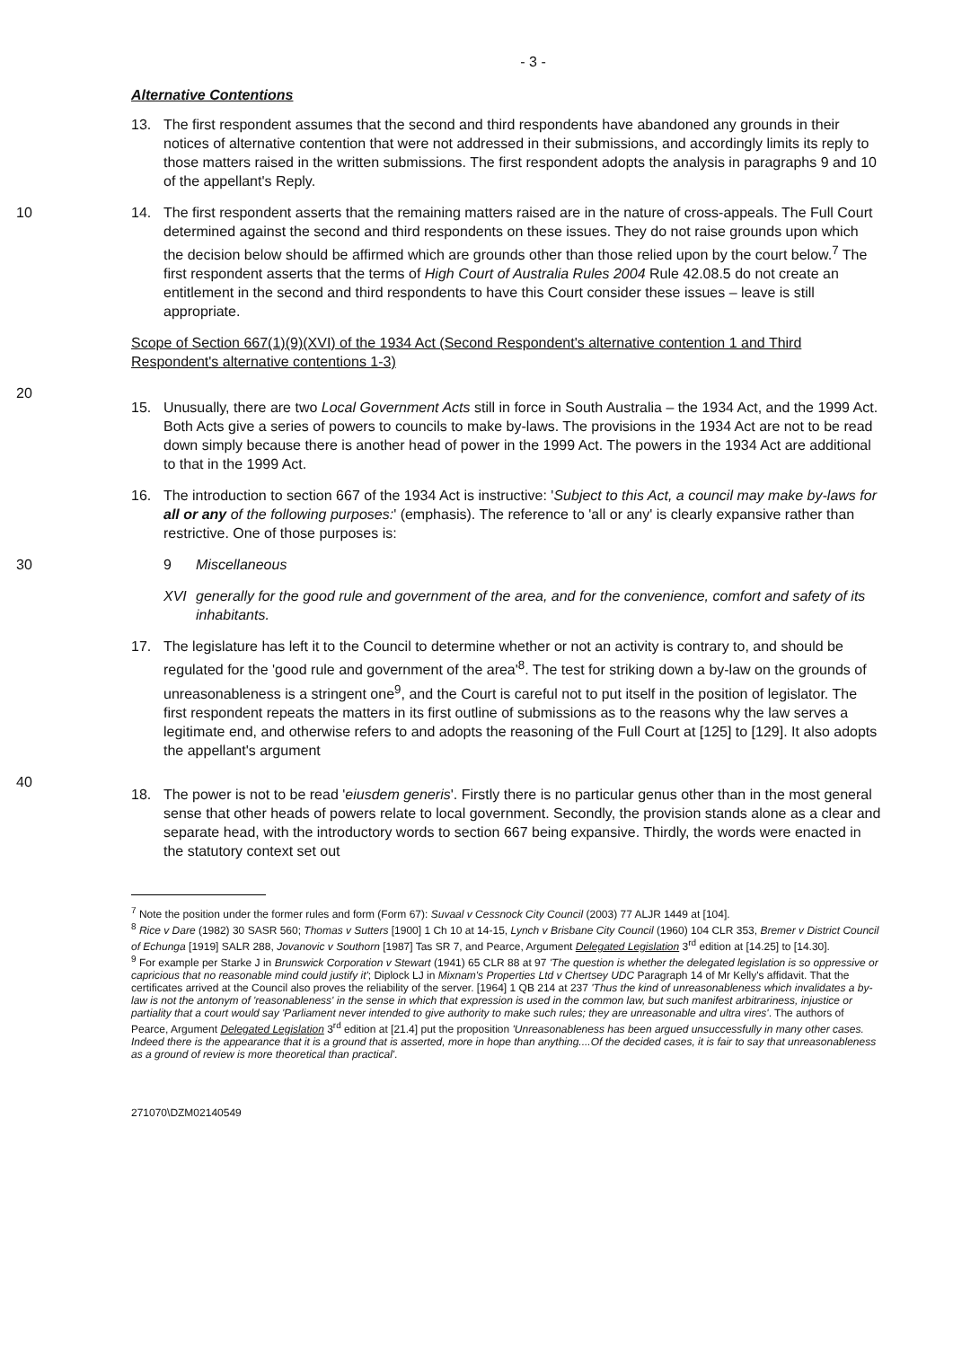- 3 -
Alternative Contentions
13. The first respondent assumes that the second and third respondents have abandoned any grounds in their notices of alternative contention that were not addressed in their submissions, and accordingly limits its reply to those matters raised in the written submissions. The first respondent adopts the analysis in paragraphs 9 and 10 of the appellant's Reply.
10
14. The first respondent asserts that the remaining matters raised are in the nature of cross-appeals. The Full Court determined against the second and third respondents on these issues. They do not raise grounds upon which the decision below should be affirmed which are grounds other than those relied upon by the court below.<sup>7</sup> The first respondent asserts that the terms of High Court of Australia Rules 2004 Rule 42.08.5 do not create an entitlement in the second and third respondents to have this Court consider these issues – leave is still appropriate.
Scope of Section 667(1)(9)(XVI) of the 1934 Act (Second Respondent's alternative contention 1 and Third Respondent's alternative contentions 1-3)
20
15. Unusually, there are two Local Government Acts still in force in South Australia – the 1934 Act, and the 1999 Act. Both Acts give a series of powers to councils to make by-laws. The provisions in the 1934 Act are not to be read down simply because there is another head of power in the 1999 Act. The powers in the 1934 Act are additional to that in the 1999 Act.
16. The introduction to section 667 of the 1934 Act is instructive: 'Subject to this Act, a council may make by-laws for all or any of the following purposes:' (emphasis). The reference to 'all or any' is clearly expansive rather than restrictive. One of those purposes is:
30
9 Miscellaneous
XVI generally for the good rule and government of the area, and for the convenience, comfort and safety of its inhabitants.
17. The legislature has left it to the Council to determine whether or not an activity is contrary to, and should be regulated for the 'good rule and government of the area'<sup>8</sup>. The test for striking down a by-law on the grounds of unreasonableness is a stringent one<sup>9</sup>, and the Court is careful not to put itself in the position of legislator. The first respondent repeats the matters in its first outline of submissions as to the reasons why the law serves a legitimate end, and otherwise refers to and adopts the reasoning of the Full Court at [125] to [129]. It also adopts the appellant's argument
40
18. The power is not to be read 'eiusdem generis'. Firstly there is no particular genus other than in the most general sense that other heads of powers relate to local government. Secondly, the provision stands alone as a clear and separate head, with the introductory words to section 667 being expansive. Thirdly, the words were enacted in the statutory context set out
<sup>7</sup> Note the position under the former rules and form (Form 67): Suvaal v Cessnock City Council (2003) 77 ALJR 1449 at [104].
<sup>8</sup> Rice v Dare (1982) 30 SASR 560; Thomas v Sutters [1900] 1 Ch 10 at 14-15, Lynch v Brisbane City Council (1960) 104 CLR 353, Bremer v District Council of Echunga [1919] SALR 288, Jovanovic v Southorn [1987] Tas SR 7, and Pearce, Argument Delegated Legislation 3<sup>rd</sup> edition at [14.25] to [14.30].
<sup>9</sup> For example per Starke J in Brunswick Corporation v Stewart (1941) 65 CLR 88 at 97 'The question is whether the delegated legislation is so oppressive or capricious that no reasonable mind could justify it'; Diplock LJ in Mixnam's Properties Ltd v Chertsey UDC Paragraph 14 of Mr Kelly's affidavit. That the certificates arrived at the Council also proves the reliability of the server. [1964] 1 QB 214 at 237 'Thus the kind of unreasonableness which invalidates a by-law is not the antonym of 'reasonableness' in the sense in which that expression is used in the common law, but such manifest arbitrariness, injustice or partiality that a court would say 'Parliament never intended to give authority to make such rules; they are unreasonable and ultra vires'. The authors of Pearce, Argument Delegated Legislation 3<sup>rd</sup> edition at [21.4] put the proposition 'Unreasonableness has been argued unsuccessfully in many other cases. Indeed there is the appearance that it is a ground that is asserted, more in hope than anything....Of the decided cases, it is fair to say that unreasonableness as a ground of review is more theoretical than practical'.
271070\DZM02140549